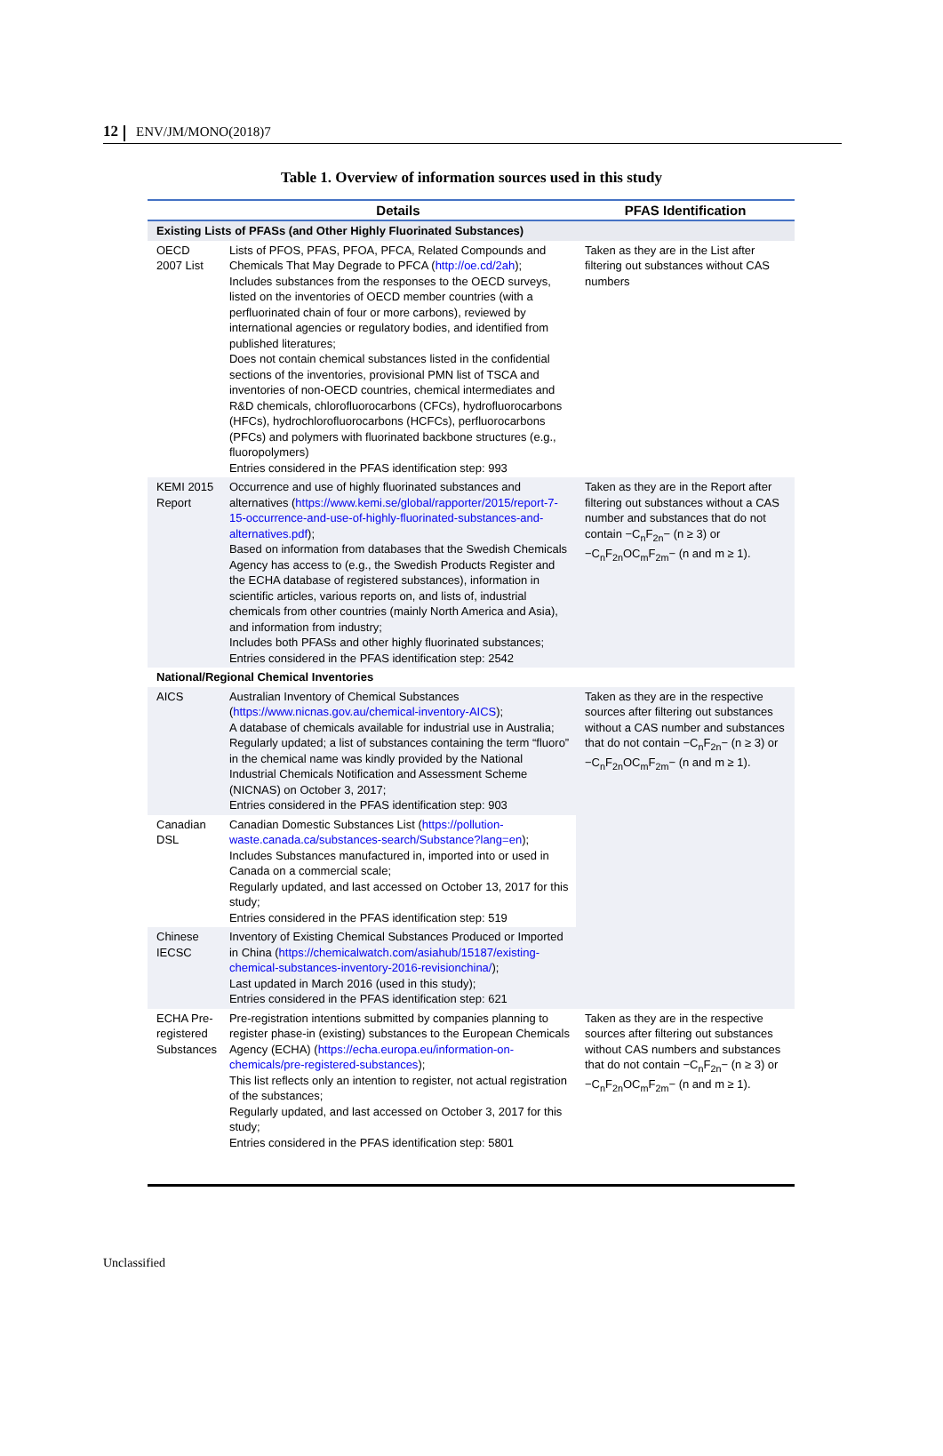12 ENV/JM/MONO(2018)7
Table 1. Overview of information sources used in this study
| | Details | PFAS Identification |
| --- | --- | --- |
| Existing Lists of PFASs (and Other Highly Fluorinated Substances) | | |
| OECD 2007 List | Lists of PFOS, PFAS, PFOA, PFCA, Related Compounds and Chemicals That May Degrade to PFCA ( http://oe.cd/2ah ); Includes substances from the responses to the OECD surveys, listed on the inventories of OECD member countries (with a perfluorinated chain of four or more carbons), reviewed by international agencies or regulatory bodies, and identified from published literatures; Does not contain chemical substances listed in the confidential sections of the inventories, provisional PMN list of TSCA and inventories of non-OECD countries, chemical intermediates and R&D chemicals, chlorofluorocarbons (CFCs), hydrofluorocarbons (HFCs), hydrochlorofluorocarbons (HCFCs), perfluorocarbons (PFCs) and polymers with fluorinated backbone structures (e.g., fluoropolymers) Entries considered in the PFAS identification step: 993 | Taken as they are in the List after filtering out substances without CAS numbers |
| KEMI 2015 Report | Occurrence and use of highly fluorinated substances and alternatives ( https://www.kemi.se/global/rapporter/2015/report-7-15-occurrence-and-use-of-highly-fluorinated-substances-and-alternatives.pdf ); Based on information from databases that the Swedish Chemicals Agency has access to (e.g., the Swedish Products Register and the ECHA database of registered substances), information in scientific articles, various reports on, and lists of, industrial chemicals from other countries (mainly North America and Asia), and information from industry; Includes both PFASs and other highly fluorinated substances; Entries considered in the PFAS identification step: 2542 | Taken as they are in the Report after filtering out substances without a CAS number and substances that do not contain −C<sub>n</sub>F<sub>2n</sub>− (n ≥ 3) or −C<sub>n</sub>F<sub>2n</sub>OC<sub>m</sub>F<sub>2m</sub>− (n and m ≥ 1). |
| National/Regional Chemical Inventories | | |
| AICS | Australian Inventory of Chemical Substances ( https://www.nicnas.gov.au/chemical-inventory-AICS ); A database of chemicals available for industrial use in Australia; Regularly updated; a list of substances containing the term “fluoro” in the chemical name was kindly provided by the National Industrial Chemicals Notification and Assessment Scheme (NICNAS) on October 3, 2017; Entries considered in the PFAS identification step: 903 | Taken as they are in the respective sources after filtering out substances without a CAS number and substances that do not contain −C<sub>n</sub>F<sub>2n</sub>− (n ≥ 3) or −C<sub>n</sub>F<sub>2n</sub>OC<sub>m</sub>F<sub>2m</sub>− (n and m ≥ 1). |
| Canadian DSL | Canadian Domestic Substances List ( https://pollution-waste.canada.ca/substances-search/Substance?lang=en ); Includes Substances manufactured in, imported into or used in Canada on a commercial scale; Regularly updated, and last accessed on October 13, 2017 for this study; Entries considered in the PFAS identification step: 519 | |
| Chinese IECSC | Inventory of Existing Chemical Substances Produced or Imported in China ( https://chemicalwatch.com/asiahub/15187/existing-chemical-substances-inventory-2016-revisionchina/ ); Last updated in March 2016 (used in this study); Entries considered in the PFAS identification step: 621 | |
| ECHA Pre-registered Substances | Pre-registration intentions submitted by companies planning to register phase-in (existing) substances to the European Chemicals Agency (ECHA) ( https://echa.europa.eu/information-on-chemicals/pre-registered-substances ); This list reflects only an intention to register, not actual registration of the substances; Regularly updated, and last accessed on October 3, 2017 for this study; Entries considered in the PFAS identification step: 5801 | Taken as they are in the respective sources after filtering out substances without CAS numbers and substances that do not contain −C<sub>n</sub>F<sub>2n</sub>− (n ≥ 3) or −C<sub>n</sub>F<sub>2n</sub>OC<sub>m</sub>F<sub>2m</sub>− (n and m ≥ 1). |
Unclassified